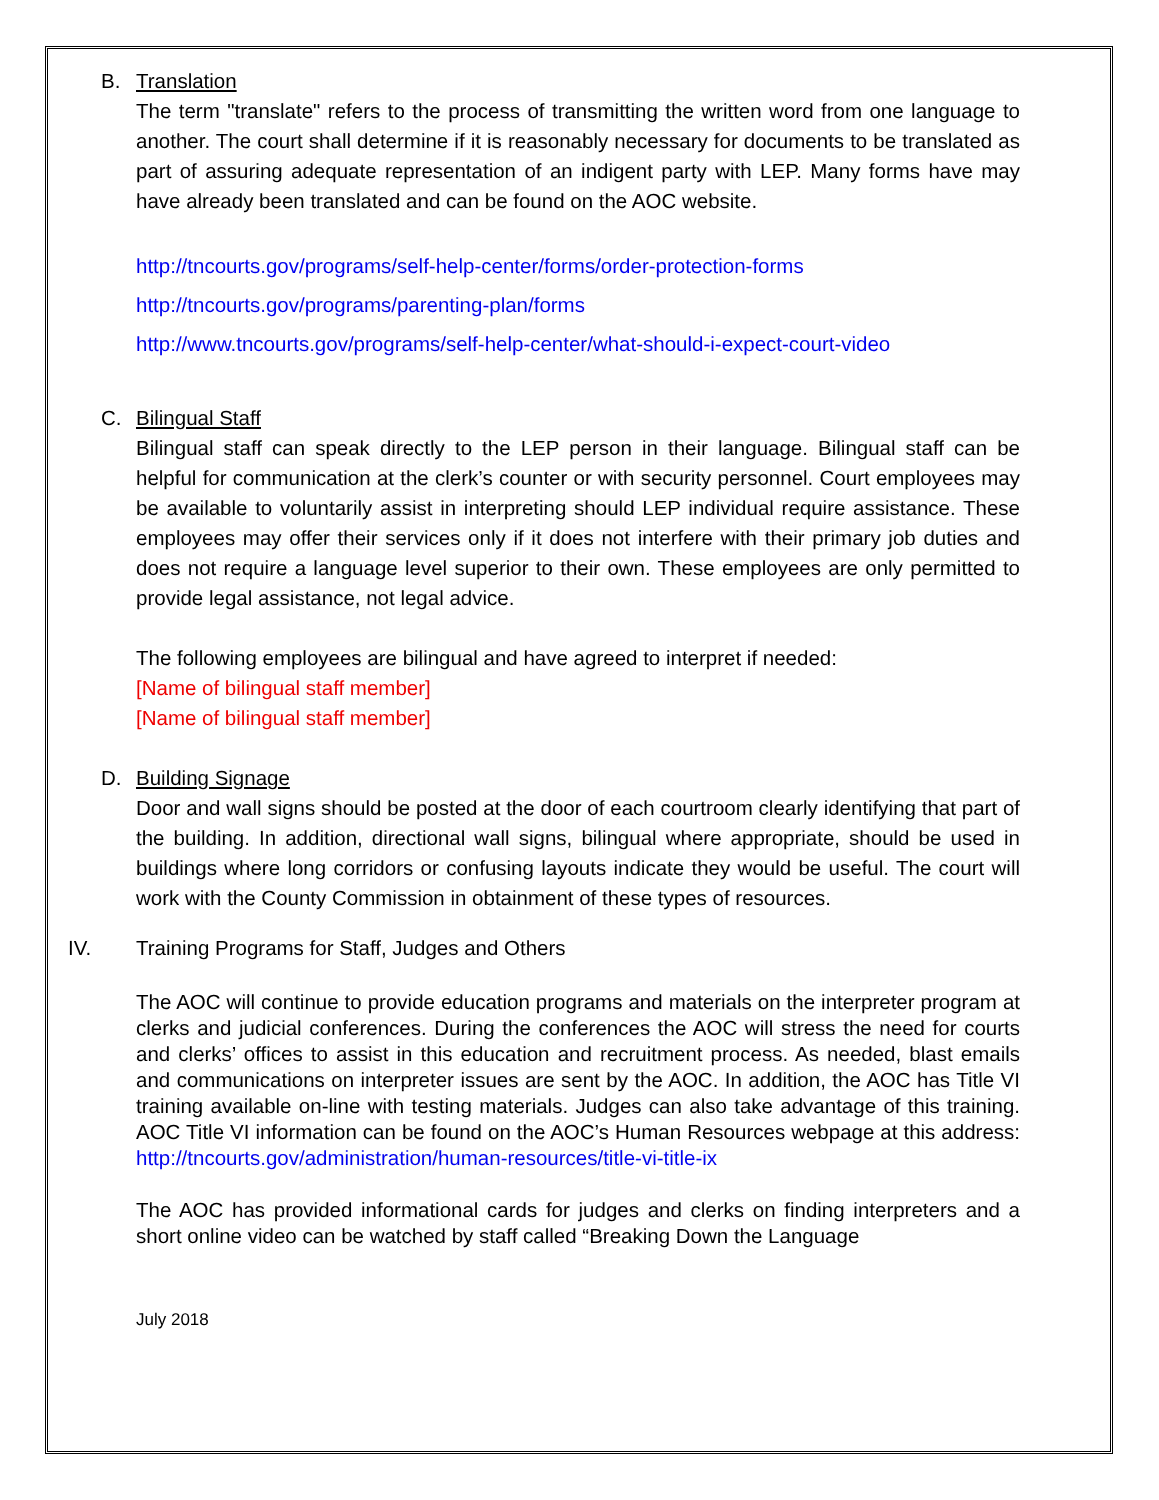B. Translation
The term "translate" refers to the process of transmitting the written word from one language to another. The court shall determine if it is reasonably necessary for documents to be translated as part of assuring adequate representation of an indigent party with LEP. Many forms have may have already been translated and can be found on the AOC website.
http://tncourts.gov/programs/self-help-center/forms/order-protection-forms
http://tncourts.gov/programs/parenting-plan/forms
http://www.tncourts.gov/programs/self-help-center/what-should-i-expect-court-video
C. Bilingual Staff
Bilingual staff can speak directly to the LEP person in their language. Bilingual staff can be helpful for communication at the clerk’s counter or with security personnel. Court employees may be available to voluntarily assist in interpreting should LEP individual require assistance. These employees may offer their services only if it does not interfere with their primary job duties and does not require a language level superior to their own. These employees are only permitted to provide legal assistance, not legal advice.
The following employees are bilingual and have agreed to interpret if needed:
[Name of bilingual staff member]
[Name of bilingual staff member]
D. Building Signage
Door and wall signs should be posted at the door of each courtroom clearly identifying that part of the building. In addition, directional wall signs, bilingual where appropriate, should be used in buildings where long corridors or confusing layouts indicate they would be useful. The court will work with the County Commission in obtainment of these types of resources.
IV. Training Programs for Staff, Judges and Others
The AOC will continue to provide education programs and materials on the interpreter program at clerks and judicial conferences. During the conferences the AOC will stress the need for courts and clerks’ offices to assist in this education and recruitment process. As needed, blast emails and communications on interpreter issues are sent by the AOC. In addition, the AOC has Title VI training available on-line with testing materials. Judges can also take advantage of this training. AOC Title VI information can be found on the AOC’s Human Resources webpage at this address: http://tncourts.gov/administration/human-resources/title-vi-title-ix
The AOC has provided informational cards for judges and clerks on finding interpreters and a short online video can be watched by staff called “Breaking Down the Language
July 2018